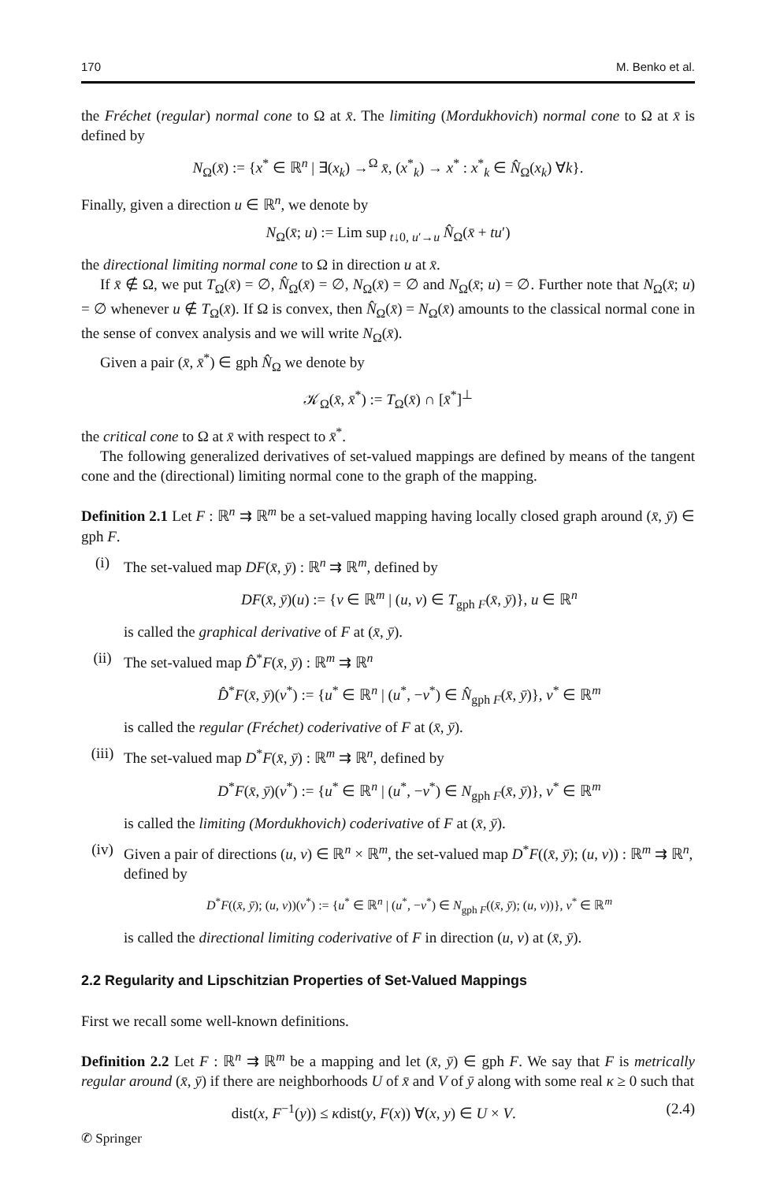170 M. Benko et al.
the Fréchet (regular) normal cone to Ω at x̄. The limiting (Mordukhovich) normal cone to Ω at x̄ is defined by
N<sub>Ω</sub>(x̄) := {x<sup>*</sup> ∈ ℝ<sup>n</sup> | ∃(x<sub>k</sub>) →<sup>Ω</sup> x̄, (x<sup>*</sup><sub>k</sub>) → x<sup>*</sup> : x<sup>*</sup><sub>k</sub> ∈ N̂<sub>Ω</sub>(x<sub>k</sub>) ∀k}.
Finally, given a direction u ∈ ℝ<sup>n</sup>, we denote by
N<sub>Ω</sub>(x̄; u) := Lim sup<sub>t↓0, u′→u</sub> N̂<sub>Ω</sub>(x̄ + tu′)
the directional limiting normal cone to Ω in direction u at x̄.
If x̄ ∉ Ω, we put T<sub>Ω</sub>(x̄) = ∅, N̂<sub>Ω</sub>(x̄) = ∅, N<sub>Ω</sub>(x̄) = ∅ and N<sub>Ω</sub>(x̄; u) = ∅. Further note that N<sub>Ω</sub>(x̄; u) = ∅ whenever u ∉ T<sub>Ω</sub>(x̄). If Ω is convex, then N̂<sub>Ω</sub>(x̄) = N<sub>Ω</sub>(x̄) amounts to the classical normal cone in the sense of convex analysis and we will write N<sub>Ω</sub>(x̄).
Given a pair (x̄, x̄<sup>*</sup>) ∈ gph N̂<sub>Ω</sub> we denote by
𝒦<sub>Ω</sub>(x̄, x̄<sup>*</sup>) := T<sub>Ω</sub>(x̄) ∩ [x̄<sup>*</sup>]<sup>⊥</sup>
the critical cone to Ω at x̄ with respect to x̄<sup>*</sup>.
The following generalized derivatives of set-valued mappings are defined by means of the tangent cone and the (directional) limiting normal cone to the graph of the mapping.
Definition 2.1 Let F : ℝ<sup>n</sup> ⇉ ℝ<sup>m</sup> be a set-valued mapping having locally closed graph around (x̄, ȳ) ∈ gph F.
(i) The set-valued map DF(x̄, ȳ) : ℝ<sup>n</sup> ⇉ ℝ<sup>m</sup>, defined by
DF(x̄, ȳ)(u) := {v ∈ ℝ<sup>m</sup> | (u, v) ∈ T<sub>gph F</sub>(x̄, ȳ)}, u ∈ ℝ<sup>n</sup>
is called the graphical derivative of F at (x̄, ȳ).
(ii) The set-valued map D̂<sup>*</sup>F(x̄, ȳ) : ℝ<sup>m</sup> ⇉ ℝ<sup>n</sup>
D̂<sup>*</sup>F(x̄, ȳ)(v<sup>*</sup>) := {u<sup>*</sup> ∈ ℝ<sup>n</sup> | (u<sup>*</sup>, −v<sup>*</sup>) ∈ N̂<sub>gph F</sub>(x̄, ȳ)}, v<sup>*</sup> ∈ ℝ<sup>m</sup>
is called the regular (Fréchet) coderivative of F at (x̄, ȳ).
(iii)
The set-valued map D<sup>*</sup>F(x̄, ȳ) : ℝ<sup>m</sup> ⇉ ℝ<sup>n</sup>, defined by
D<sup>*</sup>F(x̄, ȳ)(v<sup>*</sup>) := {u<sup>*</sup> ∈ ℝ<sup>n</sup> | (u<sup>*</sup>, −v<sup>*</sup>) ∈ N<sub>gph F</sub>(x̄, ȳ)}, v<sup>*</sup> ∈ ℝ<sup>m</sup>
is called the limiting (Mordukhovich) coderivative of F at (x̄, ȳ).
(iv) Given a pair of directions (u, v) ∈ ℝ<sup>n</sup> × ℝ<sup>m</sup>, the set-valued map D<sup>*</sup>F((x̄, ȳ); (u, v)) : ℝ<sup>m</sup> ⇉ ℝ<sup>n</sup>, defined by
D<sup>*</sup>F((x̄, ȳ); (u, v))(v<sup>*</sup>) := {u<sup>*</sup> ∈ ℝ<sup>n</sup> | (u<sup>*</sup>, −v<sup>*</sup>) ∈ N<sub>gph F</sub>((x̄, ȳ); (u, v))}, v<sup>*</sup> ∈ ℝ<sup>m</sup>
is called the directional limiting coderivative of F in direction (u, v) at (x̄, ȳ).
2.2 Regularity and Lipschitzian Properties of Set-Valued Mappings
First we recall some well-known definitions.
Definition 2.2 Let F : ℝ<sup>n</sup> ⇉ ℝ<sup>m</sup> be a mapping and let (x̄, ȳ) ∈ gph F. We say that F is metrically regular around (x̄, ȳ) if there are neighborhoods U of x̄ and V of ȳ along with some real κ ≥ 0 such that
dist(x, F<sup>−1</sup>(y)) ≤ κdist(y, F(x)) ∀(x, y) ∈ U × V. (2.4)
✆ Springer